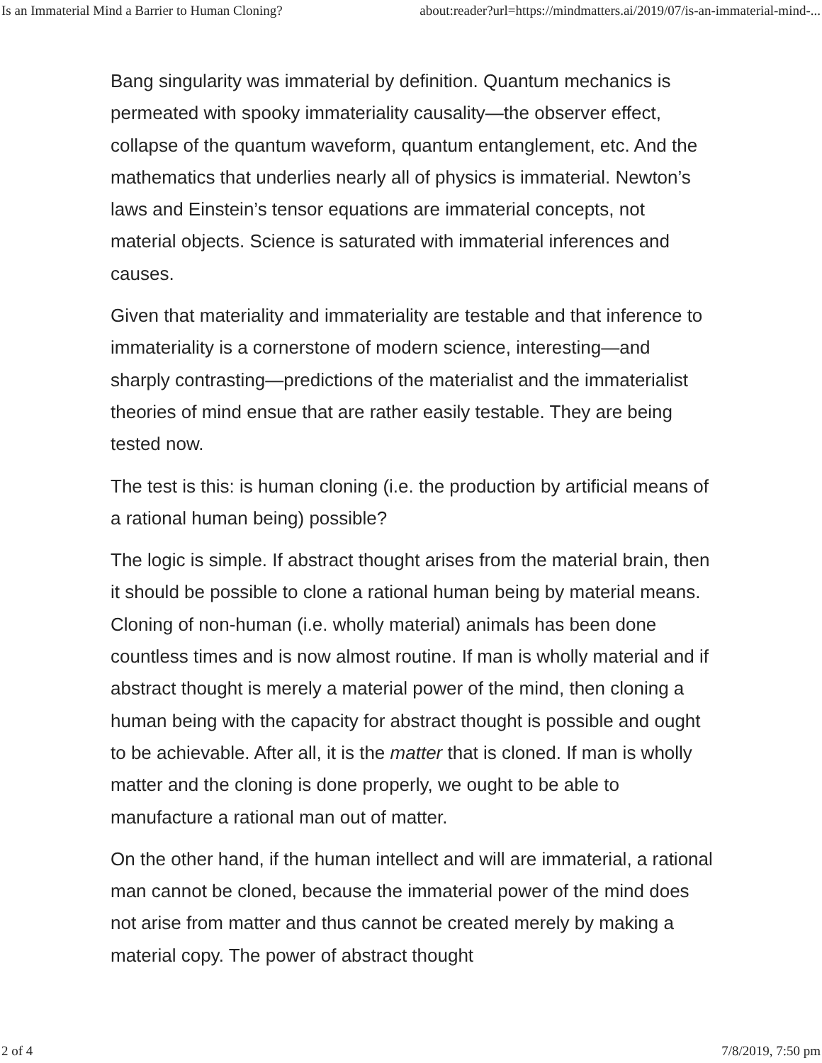Is an Immaterial Mind a Barrier to Human Cloning? about:reader?url=https://mindmatters.ai/2019/07/is-an-immaterial-mind-...
Bang singularity was immaterial by definition. Quantum mechanics is permeated with spooky immateriality causality—the observer effect, collapse of the quantum waveform, quantum entanglement, etc. And the mathematics that underlies nearly all of physics is immaterial. Newton’s laws and Einstein’s tensor equations are immaterial concepts, not material objects. Science is saturated with immaterial inferences and causes.
Given that materiality and immateriality are testable and that inference to immateriality is a cornerstone of modern science, interesting—and sharply contrasting—predictions of the materialist and the immaterialist theories of mind ensue that are rather easily testable. They are being tested now.
The test is this: is human cloning (i.e. the production by artificial means of a rational human being) possible?
The logic is simple. If abstract thought arises from the material brain, then it should be possible to clone a rational human being by material means. Cloning of non-human (i.e. wholly material) animals has been done countless times and is now almost routine. If man is wholly material and if abstract thought is merely a material power of the mind, then cloning a human being with the capacity for abstract thought is possible and ought to be achievable. After all, it is the matter that is cloned. If man is wholly matter and the cloning is done properly, we ought to be able to manufacture a rational man out of matter.
On the other hand, if the human intellect and will are immaterial, a rational man cannot be cloned, because the immaterial power of the mind does not arise from matter and thus cannot be created merely by making a material copy. The power of abstract thought
2 of 4 7/8/2019, 7:50 pm